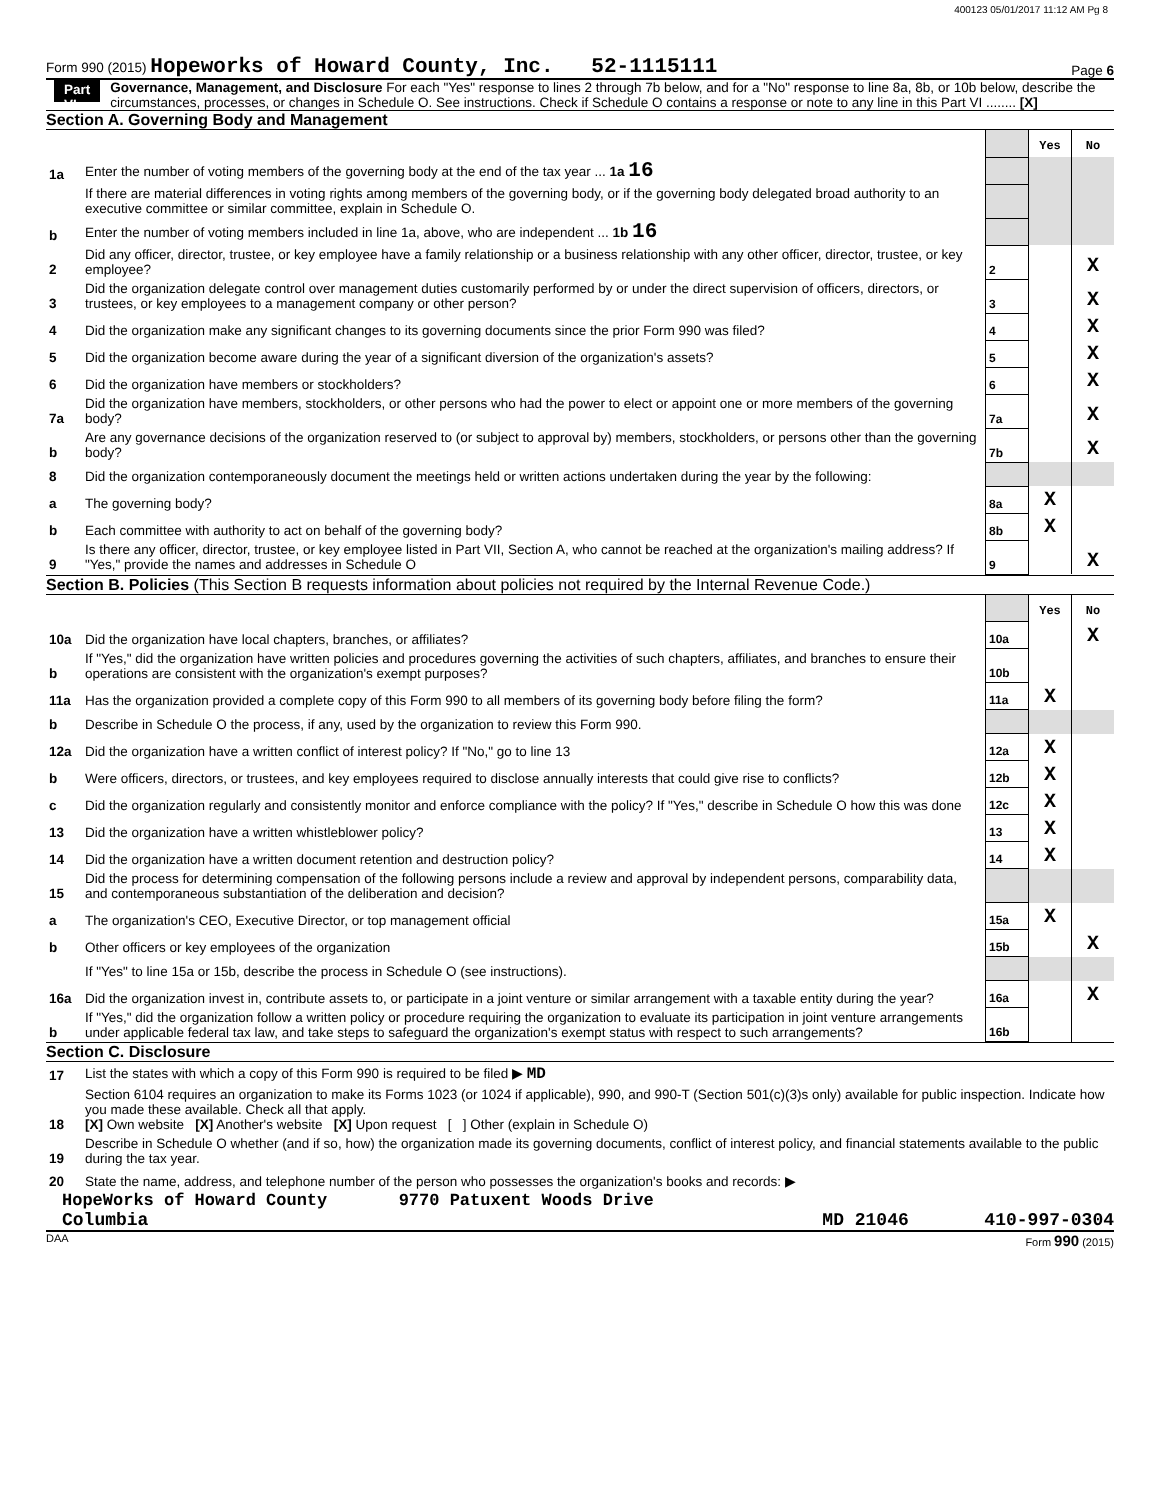400123 05/01/2017 11:12 AM Pg 8
Form 990 (2015) Hopeworks of Howard County, Inc. 52-1115111 Page 6
Part VI Governance, Management, and Disclosure For each "Yes" response to lines 2 through 7b below, and for a "No" response to line 8a, 8b, or 10b below, describe the circumstances, processes, or changes in Schedule O. See instructions. Check if Schedule O contains a response or note to any line in this Part VI ........ [X]
Section A. Governing Body and Management
| | | | Yes | No |
| 1a | Enter the number of voting members of the governing body at the end of the tax year ... 1a 16 | | | |
| | If there are material differences in voting rights among members of the governing body, or if the governing body delegated broad authority to an executive committee or similar committee, explain in Schedule O. | | | |
| b | Enter the number of voting members included in line 1a, above, who are independent ... 1b 16 | | | |
| 2 | Did any officer, director, trustee, or key employee have a family relationship or a business relationship with any other officer, director, trustee, or key employee? | 2 | | X |
| 3 | Did the organization delegate control over management duties customarily performed by or under the direct supervision of officers, directors, or trustees, or key employees to a management company or other person? | 3 | | X |
| 4 | Did the organization make any significant changes to its governing documents since the prior Form 990 was filed? | 4 | | X |
| 5 | Did the organization become aware during the year of a significant diversion of the organization's assets? | 5 | | X |
| 6 | Did the organization have members or stockholders? | 6 | | X |
| 7a | Did the organization have members, stockholders, or other persons who had the power to elect or appoint one or more members of the governing body? | 7a | | X |
| b | Are any governance decisions of the organization reserved to (or subject to approval by) members, stockholders, or persons other than the governing body? | 7b | | X |
| 8 | Did the organization contemporaneously document the meetings held or written actions undertaken during the year by the following: | | | |
| a | The governing body? | 8a | X | |
| b | Each committee with authority to act on behalf of the governing body? | 8b | X | |
| 9 | Is there any officer, director, trustee, or key employee listed in Part VII, Section A, who cannot be reached at the organization's mailing address? If "Yes," provide the names and addresses in Schedule O | 9 | | X |
Section B. Policies (This Section B requests information about policies not required by the Internal Revenue Code.)
| | | | Yes | No |
| 10a | Did the organization have local chapters, branches, or affiliates? | 10a | | X |
| b | If "Yes," did the organization have written policies and procedures governing the activities of such chapters, affiliates, and branches to ensure their operations are consistent with the organization's exempt purposes? | 10b | | |
| 11a | Has the organization provided a complete copy of this Form 990 to all members of its governing body before filing the form? | 11a | X | |
| b | Describe in Schedule O the process, if any, used by the organization to review this Form 990. | | | |
| 12a | Did the organization have a written conflict of interest policy? If "No," go to line 13 | 12a | X | |
| b | Were officers, directors, or trustees, and key employees required to disclose annually interests that could give rise to conflicts? | 12b | X | |
| c | Did the organization regularly and consistently monitor and enforce compliance with the policy? If "Yes," describe in Schedule O how this was done | 12c | X | |
| 13 | Did the organization have a written whistleblower policy? | 13 | X | |
| 14 | Did the organization have a written document retention and destruction policy? | 14 | X | |
| 15 | Did the process for determining compensation of the following persons include a review and approval by independent persons, comparability data, and contemporaneous substantiation of the deliberation and decision? | | | |
| a | The organization's CEO, Executive Director, or top management official | 15a | X | |
| b | Other officers or key employees of the organization | 15b | | X |
| | If "Yes" to line 15a or 15b, describe the process in Schedule O (see instructions). | | | |
| 16a | Did the organization invest in, contribute assets to, or participate in a joint venture or similar arrangement with a taxable entity during the year? | 16a | | X |
| b | If "Yes," did the organization follow a written policy or procedure requiring the organization to evaluate its participation in joint venture arrangements under applicable federal tax law, and take steps to safeguard the organization's exempt status with respect to such arrangements? | 16b | | |
Section C. Disclosure
| 17 | List the states with which a copy of this Form 990 is required to be filed ▶ MD |
| 18 | Section 6104 requires an organization to make its Forms 1023 (or 1024 if applicable), 990, and 990-T (Section 501(c)(3)s only) available for public inspection. Indicate how you made these available. Check all that apply. [X] Own website [X] Another's website [X] Upon request [ ] Other (explain in Schedule O) |
| 19 | Describe in Schedule O whether (and if so, how) the organization made its governing documents, conflict of interest policy, and financial statements available to the public during the tax year. |
| 20 | State the name, address, and telephone number of the person who possesses the organization's books and records: ▶ |
HopeWorks of Howard County 9770 Patuxent Woods Drive
Columbia MD 21046 410-997-0304
DAA Form 990 (2015)
CLIENT COPY